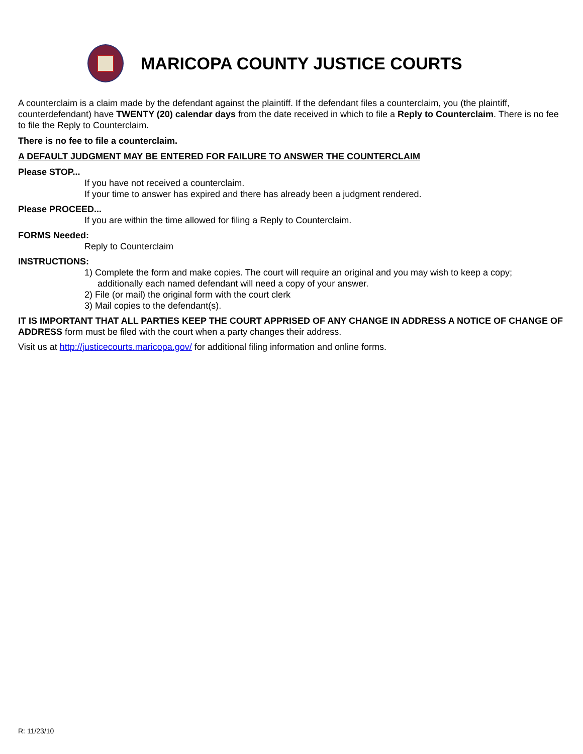MARICOPA COUNTY JUSTICE COURTS
A counterclaim is a claim made by the defendant against the plaintiff. If the defendant files a counterclaim, you (the plaintiff, counterdefendant) have TWENTY (20) calendar days from the date received in which to file a Reply to Counterclaim. There is no fee to file the Reply to Counterclaim.
There is no fee to file a counterclaim.
A DEFAULT JUDGMENT MAY BE ENTERED FOR FAILURE TO ANSWER THE COUNTERCLAIM
Please STOP...
If you have not received a counterclaim.
If your time to answer has expired and there has already been a judgment rendered.
Please PROCEED...
If you are within the time allowed for filing a Reply to Counterclaim.
FORMS Needed:
Reply to Counterclaim
INSTRUCTIONS:
1) Complete the form and make copies. The court will require an original and you may wish to keep a copy;
additionally each named defendant will need a copy of your answer.
2) File (or mail) the original form with the court clerk
3) Mail copies to the defendant(s).
IT IS IMPORTANT THAT ALL PARTIES KEEP THE COURT APPRISED OF ANY CHANGE IN ADDRESS A NOTICE OF CHANGE OF ADDRESS form must be filed with the court when a party changes their address.
Visit us at http://justicecourts.maricopa.gov/ for additional filing information and online forms.
R: 11/23/10